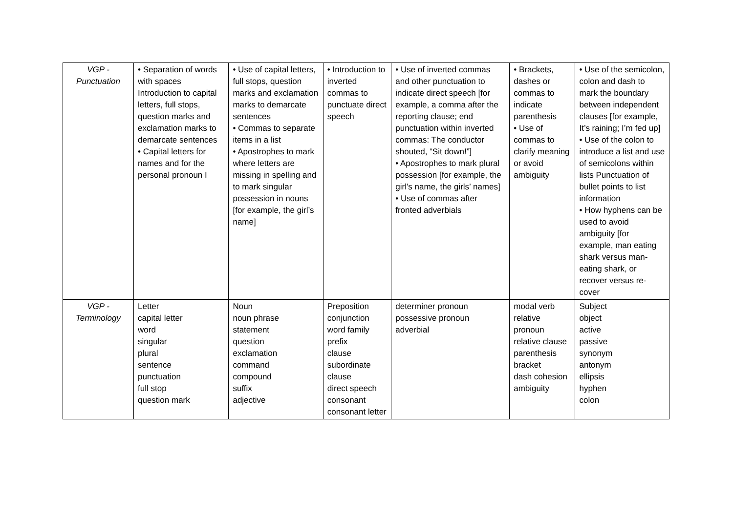| VGP - Punctuation | • Separation of words with spaces Introduction to capital letters, full stops, question marks and exclamation marks to demarcate sentences • Capital letters for names and for the personal pronoun I | • Use of capital letters, full stops, question marks and exclamation marks to demarcate sentences • Commas to separate items in a list • Apostrophes to mark where letters are missing in spelling and to mark singular possession in nouns [for example, the girl’s name] | • Introduction to inverted commas to punctuate direct speech | • Use of inverted commas and other punctuation to indicate direct speech [for example, a comma after the reporting clause; end punctuation within inverted commas: The conductor shouted, “Sit down!”] • Apostrophes to mark plural possession [for example, the girl’s name, the girls’ names] • Use of commas after fronted adverbials | • Brackets, dashes or commas to indicate parenthesis • Use of commas to clarify meaning or avoid ambiguity | • Use of the semicolon, colon and dash to mark the boundary between independent clauses [for example, It’s raining; I’m fed up] • Use of the colon to introduce a list and use of semicolons within lists Punctuation of bullet points to list information • How hyphens can be used to avoid ambiguity [for example, man eating shark versus man-eating shark, or recover versus re-cover |
| VGP - Terminology | Letter capital letter word singular plural sentence punctuation full stop question mark | Noun noun phrase statement question exclamation command compound suffix adjective | Preposition conjunction word family prefix clause subordinate clause direct speech consonant consonant letter | determiner pronoun possessive pronoun adverbial | modal verb relative pronoun relative clause parenthesis bracket dash cohesion ambiguity | Subject object active passive synonym antonym ellipsis hyphen colon |